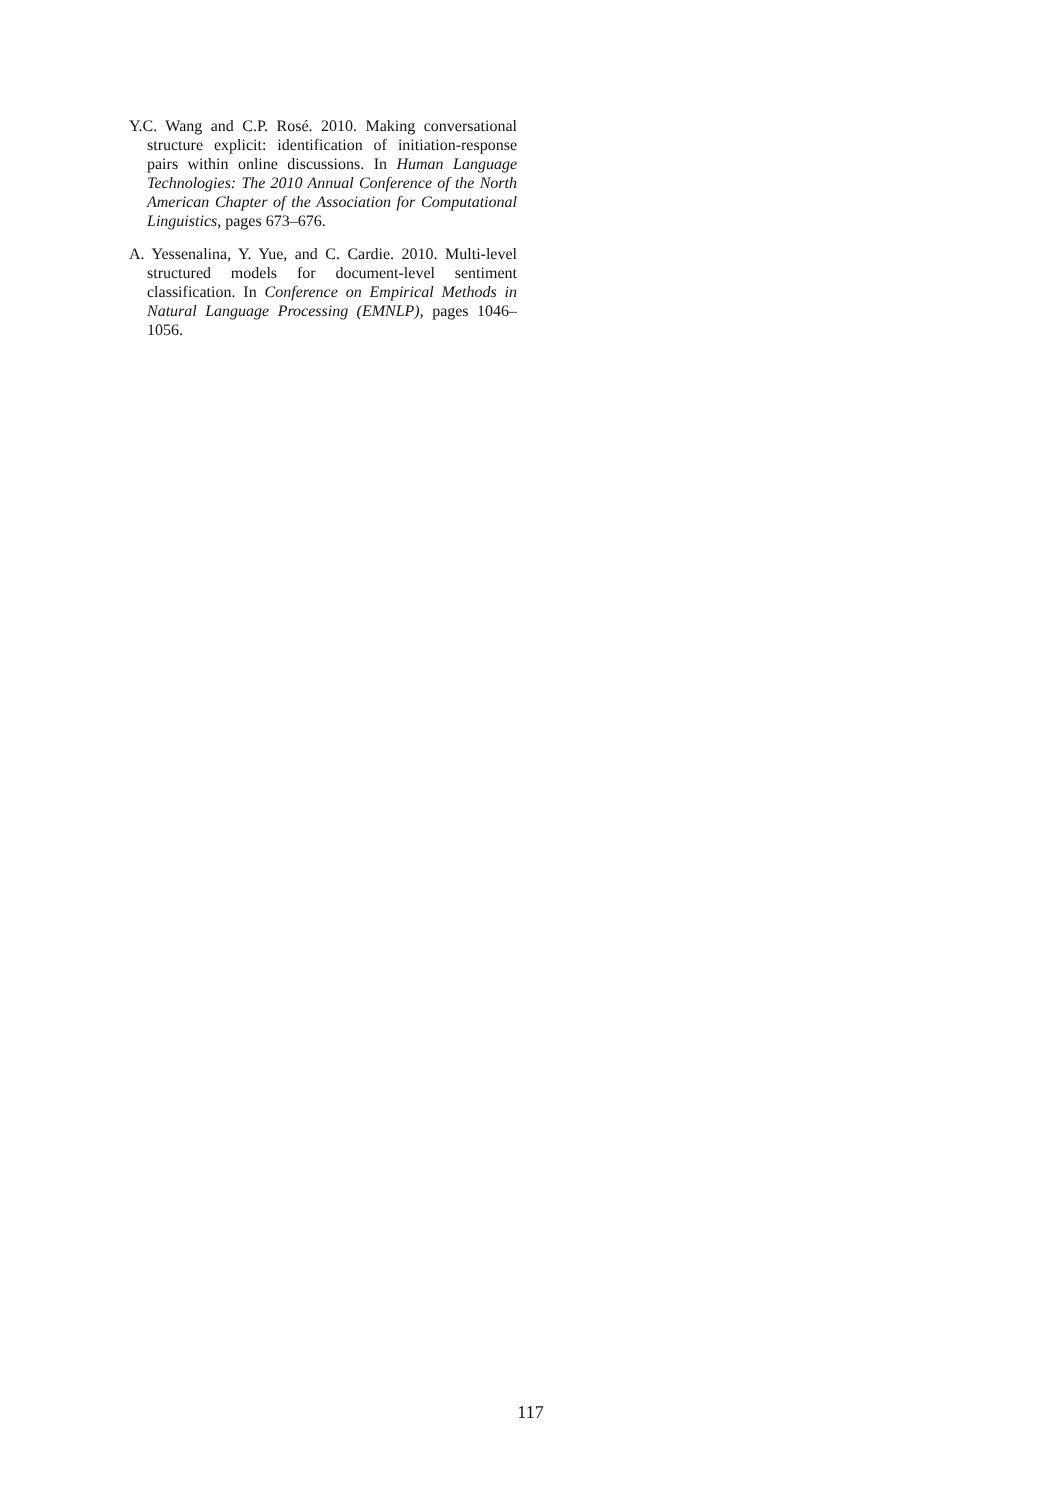Y.C. Wang and C.P. Rosé. 2010. Making conversational structure explicit: identification of initiation-response pairs within online discussions. In Human Language Technologies: The 2010 Annual Conference of the North American Chapter of the Association for Computational Linguistics, pages 673–676.
A. Yessenalina, Y. Yue, and C. Cardie. 2010. Multi-level structured models for document-level sentiment classification. In Conference on Empirical Methods in Natural Language Processing (EMNLP), pages 1046–1056.
117